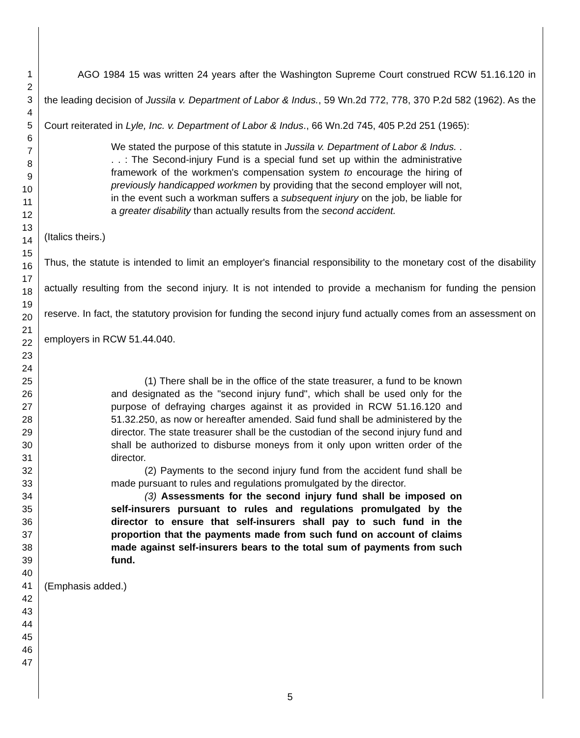1
2
3
4
5
6
7
8
9
10
11
12
13
14
15
16
17
18
19
20
21
22
23
24
25
26
27
28
29
30
31
32
33
34
35
36
37
38
39
40
41
42
43
44
45
46
47
AGO 1984 15 was written 24 years after the Washington Supreme Court construed RCW 51.16.120 in the leading decision of Jussila v. Department of Labor & Indus., 59 Wn.2d 772, 778, 370 P.2d 582 (1962). As the Court reiterated in Lyle, Inc. v. Department of Labor & Indus., 66 Wn.2d 745, 405 P.2d 251 (1965):
We stated the purpose of this statute in Jussila v. Department of Labor & Indus. . . . : The Second-injury Fund is a special fund set up within the administrative framework of the workmen's compensation system to encourage the hiring of previously handicapped workmen by providing that the second employer will not, in the event such a workman suffers a subsequent injury on the job, be liable for a greater disability than actually results from the second accident.
(Italics theirs.)
Thus, the statute is intended to limit an employer's financial responsibility to the monetary cost of the disability actually resulting from the second injury. It is not intended to provide a mechanism for funding the pension reserve. In fact, the statutory provision for funding the second injury fund actually comes from an assessment on employers in RCW 51.44.040.
(1) There shall be in the office of the state treasurer, a fund to be known and designated as the "second injury fund", which shall be used only for the purpose of defraying charges against it as provided in RCW 51.16.120 and 51.32.250, as now or hereafter amended. Said fund shall be administered by the director. The state treasurer shall be the custodian of the second injury fund and shall be authorized to disburse moneys from it only upon written order of the director.
(2) Payments to the second injury fund from the accident fund shall be made pursuant to rules and regulations promulgated by the director.
(3) Assessments for the second injury fund shall be imposed on self-insurers pursuant to rules and regulations promulgated by the director to ensure that self-insurers shall pay to such fund in the proportion that the payments made from such fund on account of claims made against self-insurers bears to the total sum of payments from such fund.
(Emphasis added.)
5